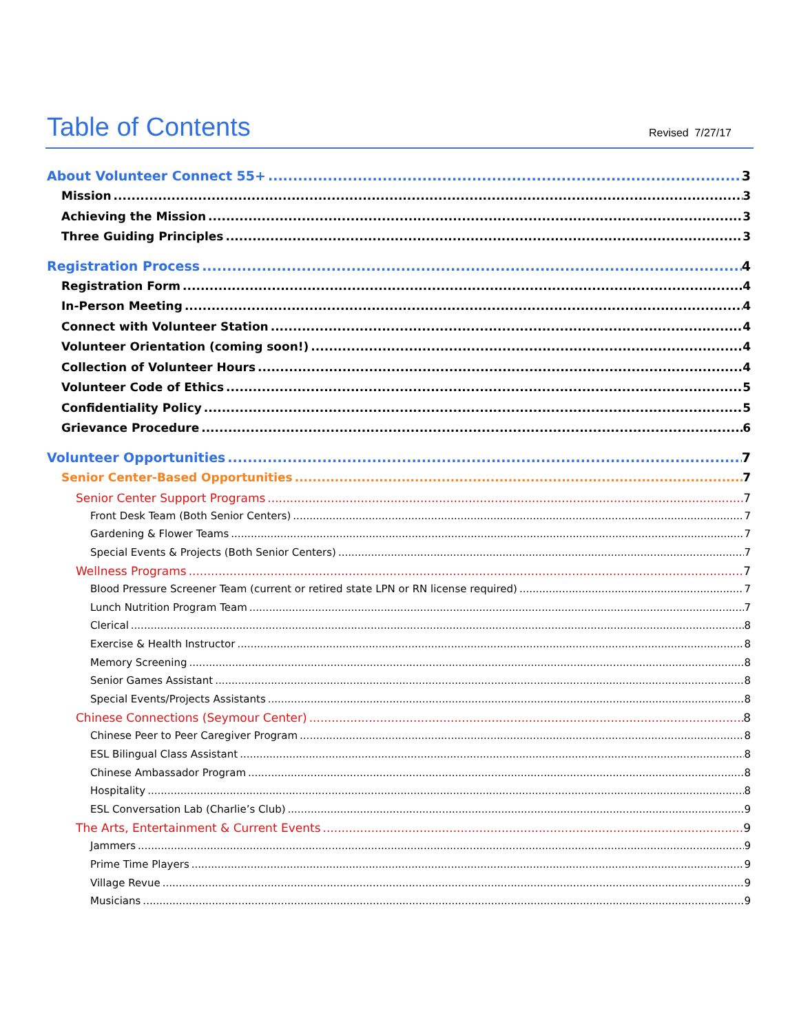Table of Contents
Revised 7/27/17
About Volunteer Connect 55+ 3
Mission 3
Achieving the Mission 3
Three Guiding Principles 3
Registration Process 4
Registration Form 4
In-Person Meeting 4
Connect with Volunteer Station 4
Volunteer Orientation (coming soon!) 4
Collection of Volunteer Hours 4
Volunteer Code of Ethics 5
Confidentiality Policy 5
Grievance Procedure 6
Volunteer Opportunities 7
Senior Center-Based Opportunities 7
Senior Center Support Programs 7
Front Desk Team (Both Senior Centers) 7
Gardening & Flower Teams 7
Special Events & Projects (Both Senior Centers) 7
Wellness Programs 7
Blood Pressure Screener Team (current or retired state LPN or RN license required) 7
Lunch Nutrition Program Team 7
Clerical 8
Exercise & Health Instructor 8
Memory Screening 8
Senior Games Assistant 8
Special Events/Projects Assistants 8
Chinese Connections (Seymour Center) 8
Chinese Peer to Peer Caregiver Program 8
ESL Bilingual Class Assistant 8
Chinese Ambassador Program 8
Hospitality 8
ESL Conversation Lab (Charlie’s Club) 9
The Arts, Entertainment & Current Events 9
Jammers 9
Prime Time Players 9
Village Revue 9
Musicians 9